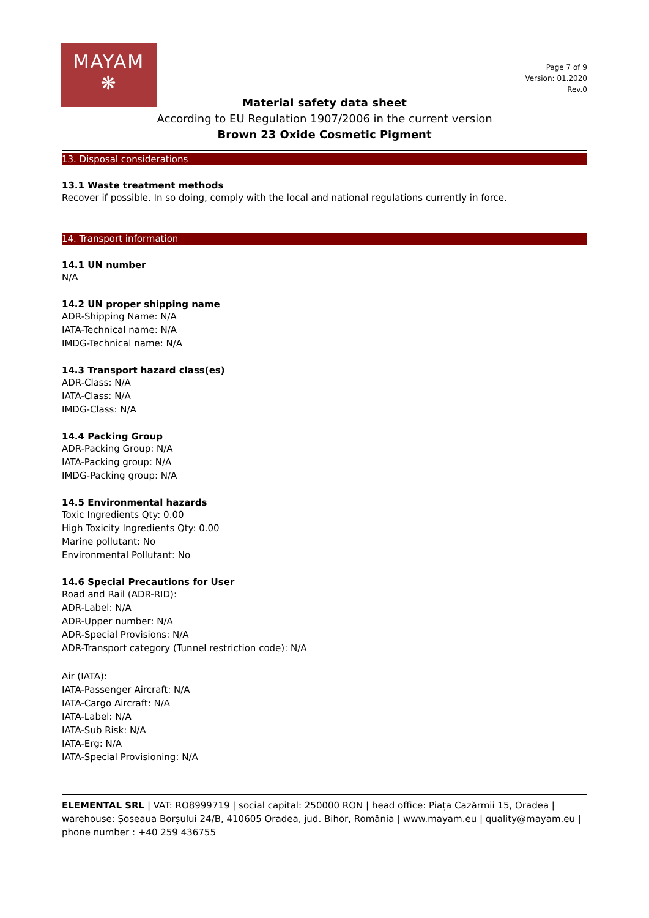MAYAM
❋
Page 7 of 9
Version: 01.2020
Rev.0
Material safety data sheet
According to EU Regulation 1907/2006 in the current version
Brown 23 Oxide Cosmetic Pigment
13. Disposal considerations
13.1 Waste treatment methods
Recover if possible. In so doing, comply with the local and national regulations currently in force.
14. Transport information
14.1 UN number
N/A
14.2 UN proper shipping name
ADR-Shipping Name: N/A
IATA-Technical name: N/A
IMDG-Technical name: N/A
14.3 Transport hazard class(es)
ADR-Class: N/A
IATA-Class: N/A
IMDG-Class: N/A
14.4 Packing Group
ADR-Packing Group: N/A
IATA-Packing group: N/A
IMDG-Packing group: N/A
14.5 Environmental hazards
Toxic Ingredients Qty: 0.00
High Toxicity Ingredients Qty: 0.00
Marine pollutant: No
Environmental Pollutant: No
14.6 Special Precautions for User
Road and Rail (ADR-RID):
ADR-Label: N/A
ADR-Upper number: N/A
ADR-Special Provisions: N/A
ADR-Transport category (Tunnel restriction code): N/A
Air (IATA):
IATA-Passenger Aircraft: N/A
IATA-Cargo Aircraft: N/A
IATA-Label: N/A
IATA-Sub Risk: N/A
IATA-Erg: N/A
IATA-Special Provisioning: N/A
ELEMENTAL SRL | VAT: RO8999719 | social capital: 250000 RON | head office: Piața Cazărmii 15, Oradea | warehouse: Șoseaua Borșului 24/B, 410605 Oradea, jud. Bihor, România | www.mayam.eu | quality@mayam.eu | phone number : +40 259 436755